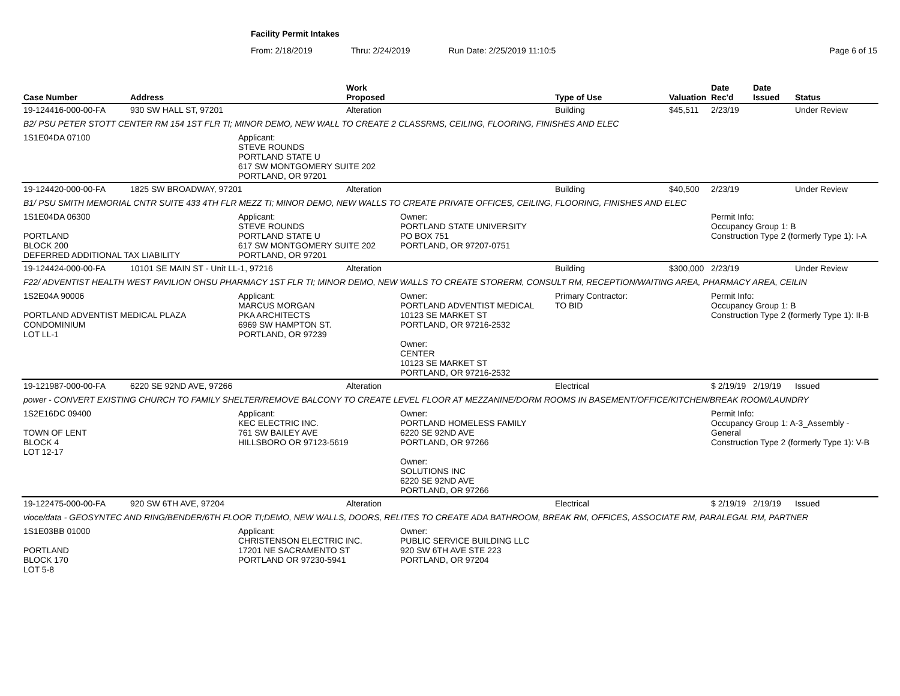Facility Permit Intakes
From: 2/18/2019 Thru: 2/24/2019 Run Date: 2/25/2019 11:10:5 Page 6 of 15
| Case Number | Address | | Work Proposed | | Type of Use | Valuation | Date Rec'd | Date Issued | Status |
| --- | --- | --- | --- | --- | --- | --- | --- | --- | --- |
| 19-124416-000-00-FA | 930 SW HALL ST, 97201 | | Alteration | | Building | $45,511 | 2/23/19 | | Under Review |
| B2/ PSU PETER STOTT CENTER RM 154 1ST FLR TI; MINOR DEMO, NEW WALL TO CREATE 2 CLASSRMS, CEILING, FLOORING, FINISHES AND ELEC | | | | | | | | | |
| 1S1E04DA 07100 | | Applicant: STEVE ROUNDS PORTLAND STATE U 617 SW MONTGOMERY SUITE 202 PORTLAND, OR 97201 | | | | | | | |
| 19-124420-000-00-FA | 1825 SW BROADWAY, 97201 | | Alteration | | Building | $40,500 | 2/23/19 | | Under Review |
| B1/ PSU SMITH MEMORIAL CNTR SUITE 433 4TH FLR MEZZ TI; MINOR DEMO, NEW WALLS TO CREATE PRIVATE OFFICES, CEILING, FLOORING, FINISHES AND ELEC | | | | | | | | | |
| 1S1E04DA 06300 PORTLAND BLOCK 200 DEFERRED ADDITIONAL TAX LIABILITY | | Applicant: STEVE ROUNDS PORTLAND STATE U 617 SW MONTGOMERY SUITE 202 PORTLAND, OR 97201 | | Owner: PORTLAND STATE UNIVERSITY PO BOX 751 PORTLAND, OR 97207-0751 | | | Permit Info: Occupancy Group 1: B Construction Type 2 (formerly Type 1): I-A | | |
| 19-124424-000-00-FA | 10101 SE MAIN ST - Unit LL-1, 97216 | | Alteration | | Building | $300,000 | 2/23/19 | | Under Review |
| F22/ ADVENTIST HEALTH WEST PAVILION OHSU PHARMACY 1ST FLR TI; MINOR DEMO, NEW WALLS TO CREATE STORERM, CONSULT RM, RECEPTION/WAITING AREA, PHARMACY AREA, CEILIN | | | | | | | | | |
| 1S2E04A 90006 PORTLAND ADVENTIST MEDICAL PLAZA CONDOMINIUM LOT LL-1 | | Applicant: MARCUS MORGAN PKA ARCHITECTS 6969 SW HAMPTON ST. PORTLAND, OR 97239 | | Owner: PORTLAND ADVENTIST MEDICAL 10123 SE MARKET ST PORTLAND, OR 97216-2532 Owner: CENTER 10123 SE MARKET ST PORTLAND, OR 97216-2532 | Primary Contractor: TO BID | | Permit Info: Occupancy Group 1: B Construction Type 2 (formerly Type 1): II-B | | |
| 19-121987-000-00-FA | 6220 SE 92ND AVE, 97266 | | Alteration | | Electrical | | $ 2/19/19 | 2/19/19 | Issued |
| power - CONVERT EXISTING CHURCH TO FAMILY SHELTER/REMOVE BALCONY TO CREATE LEVEL FLOOR AT MEZZANINE/DORM ROOMS IN BASEMENT/OFFICE/KITCHEN/BREAK ROOM/LAUNDRY | | | | | | | | | |
| 1S2E16DC 09400 TOWN OF LENT BLOCK 4 LOT 12-17 | | Applicant: KEC ELECTRIC INC. 761 SW BAILEY AVE HILLSBORO OR 97123-5619 | | Owner: PORTLAND HOMELESS FAMILY 6220 SE 92ND AVE PORTLAND, OR 97266 Owner: SOLUTIONS INC 6220 SE 92ND AVE PORTLAND, OR 97266 | | | Permit Info: Occupancy Group 1: A-3_Assembly - General Construction Type 2 (formerly Type 1): V-B | | |
| 19-122475-000-00-FA | 920 SW 6TH AVE, 97204 | | Alteration | | Electrical | | $ 2/19/19 | 2/19/19 | Issued |
| vioce/data - GEOSYNTEC AND RING/BENDER/6TH FLOOR TI;DEMO, NEW WALLS, DOORS, RELITES TO CREATE ADA BATHROOM, BREAK RM, OFFICES, ASSOCIATE RM, PARALEGAL RM, PARTNER | | | | | | | | | |
| 1S1E03BB 01000 PORTLAND BLOCK 170 LOT 5-8 | | Applicant: CHRISTENSON ELECTRIC INC. 17201 NE SACRAMENTO ST PORTLAND OR 97230-5941 | | Owner: PUBLIC SERVICE BUILDING LLC 920 SW 6TH AVE STE 223 PORTLAND, OR 97204 | | | | | |